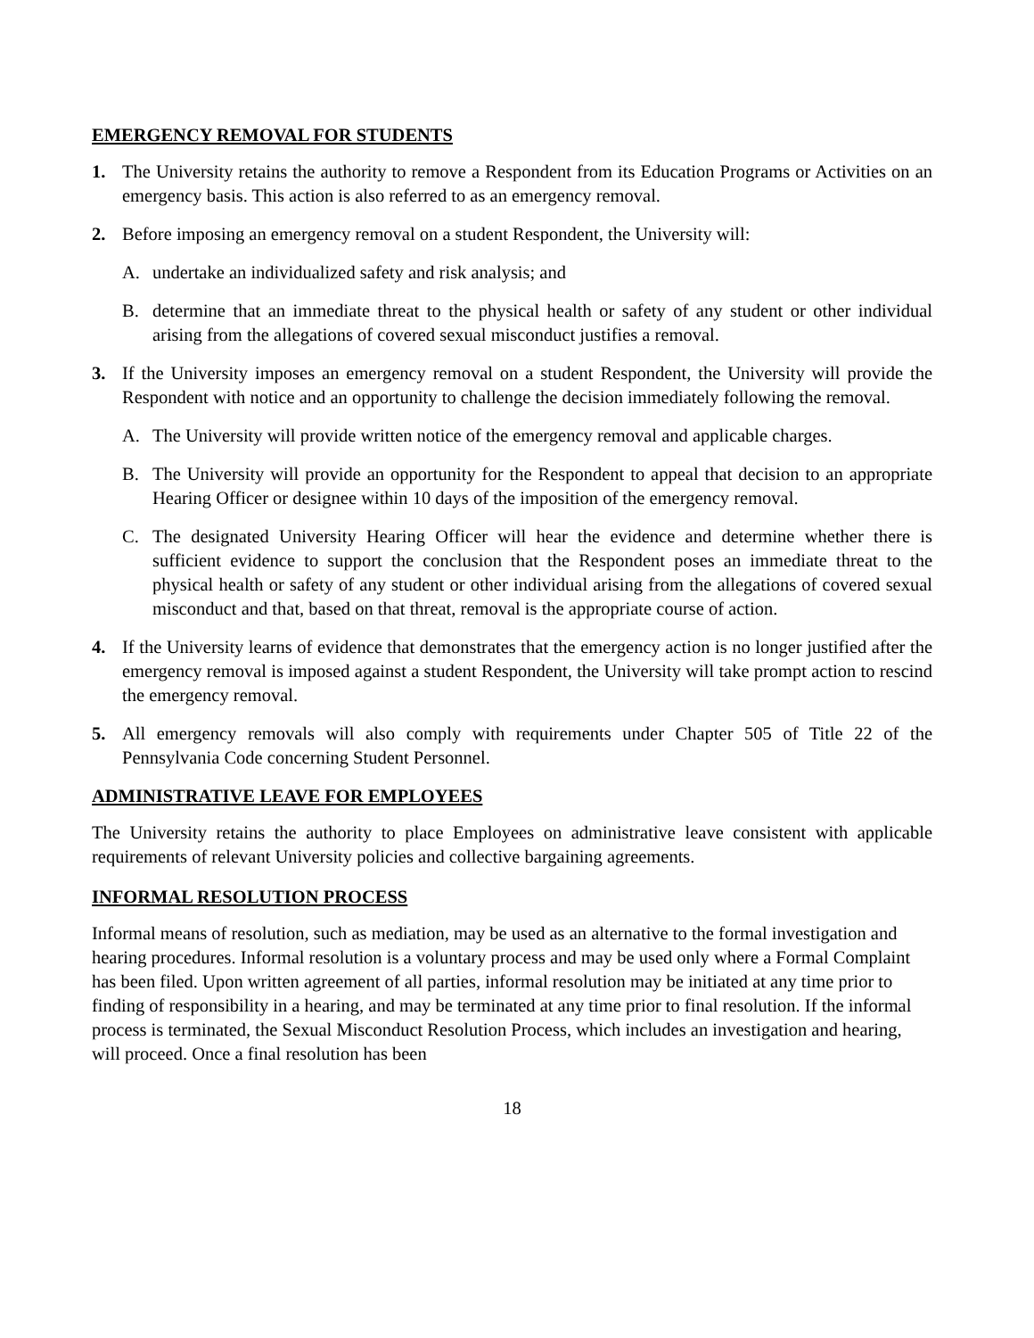EMERGENCY REMOVAL FOR STUDENTS
1. The University retains the authority to remove a Respondent from its Education Programs or Activities on an emergency basis. This action is also referred to as an emergency removal.
2. Before imposing an emergency removal on a student Respondent, the University will:
A. undertake an individualized safety and risk analysis; and
B. determine that an immediate threat to the physical health or safety of any student or other individual arising from the allegations of covered sexual misconduct justifies a removal.
3. If the University imposes an emergency removal on a student Respondent, the University will provide the Respondent with notice and an opportunity to challenge the decision immediately following the removal.
A. The University will provide written notice of the emergency removal and applicable charges.
B. The University will provide an opportunity for the Respondent to appeal that decision to an appropriate Hearing Officer or designee within 10 days of the imposition of the emergency removal.
C. The designated University Hearing Officer will hear the evidence and determine whether there is sufficient evidence to support the conclusion that the Respondent poses an immediate threat to the physical health or safety of any student or other individual arising from the allegations of covered sexual misconduct and that, based on that threat, removal is the appropriate course of action.
4. If the University learns of evidence that demonstrates that the emergency action is no longer justified after the emergency removal is imposed against a student Respondent, the University will take prompt action to rescind the emergency removal.
5. All emergency removals will also comply with requirements under Chapter 505 of Title 22 of the Pennsylvania Code concerning Student Personnel.
ADMINISTRATIVE LEAVE FOR EMPLOYEES
The University retains the authority to place Employees on administrative leave consistent with applicable requirements of relevant University policies and collective bargaining agreements.
INFORMAL RESOLUTION PROCESS
Informal means of resolution, such as mediation, may be used as an alternative to the formal investigation and hearing procedures. Informal resolution is a voluntary process and may be used only where a Formal Complaint has been filed. Upon written agreement of all parties, informal resolution may be initiated at any time prior to finding of responsibility in a hearing, and may be terminated at any time prior to final resolution. If the informal process is terminated, the Sexual Misconduct Resolution Process, which includes an investigation and hearing, will proceed. Once a final resolution has been
18